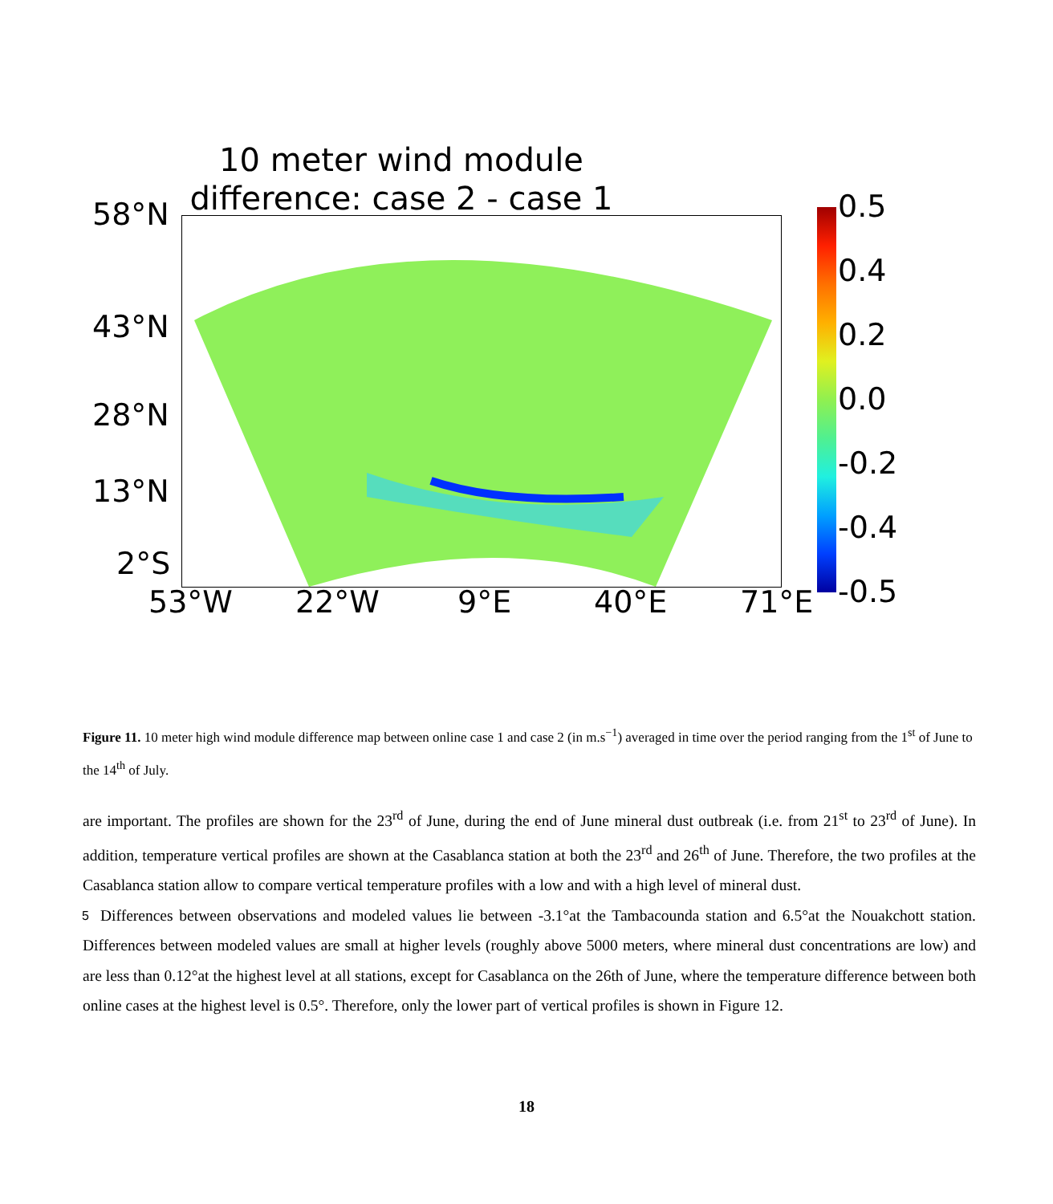10 meter wind module difference: case 2 - case 1
58°N
43°N
28°N
13°N
2°S
53°W 22°W 9°E 40°E 71°E
0.5
0.4
0.2
0.0
-0.2
-0.4
-0.5
Figure 11. 10 meter high wind module difference map between online case 1 and case 2 (in m.s<sup>−1</sup>) averaged in time over the period ranging from the 1<sup>st</sup> of June to the 14<sup>th</sup> of July.
are important. The profiles are shown for the 23<sup>rd</sup> of June, during the end of June mineral dust outbreak (i.e. from 21<sup>st</sup> to 23<sup>rd</sup> of June). In addition, temperature vertical profiles are shown at the Casablanca station at both the 23<sup>rd</sup> and 26<sup>th</sup> of June. Therefore, the two profiles at the Casablanca station allow to compare vertical temperature profiles with a low and with a high level of mineral dust.
5 Differences between observations and modeled values lie between -3.1°at the Tambacounda station and 6.5°at the Nouakchott station. Differences between modeled values are small at higher levels (roughly above 5000 meters, where mineral dust concentrations are low) and are less than 0.12°at the highest level at all stations, except for Casablanca on the 26th of June, where the temperature difference between both online cases at the highest level is 0.5°. Therefore, only the lower part of vertical profiles is shown in Figure 12.
18